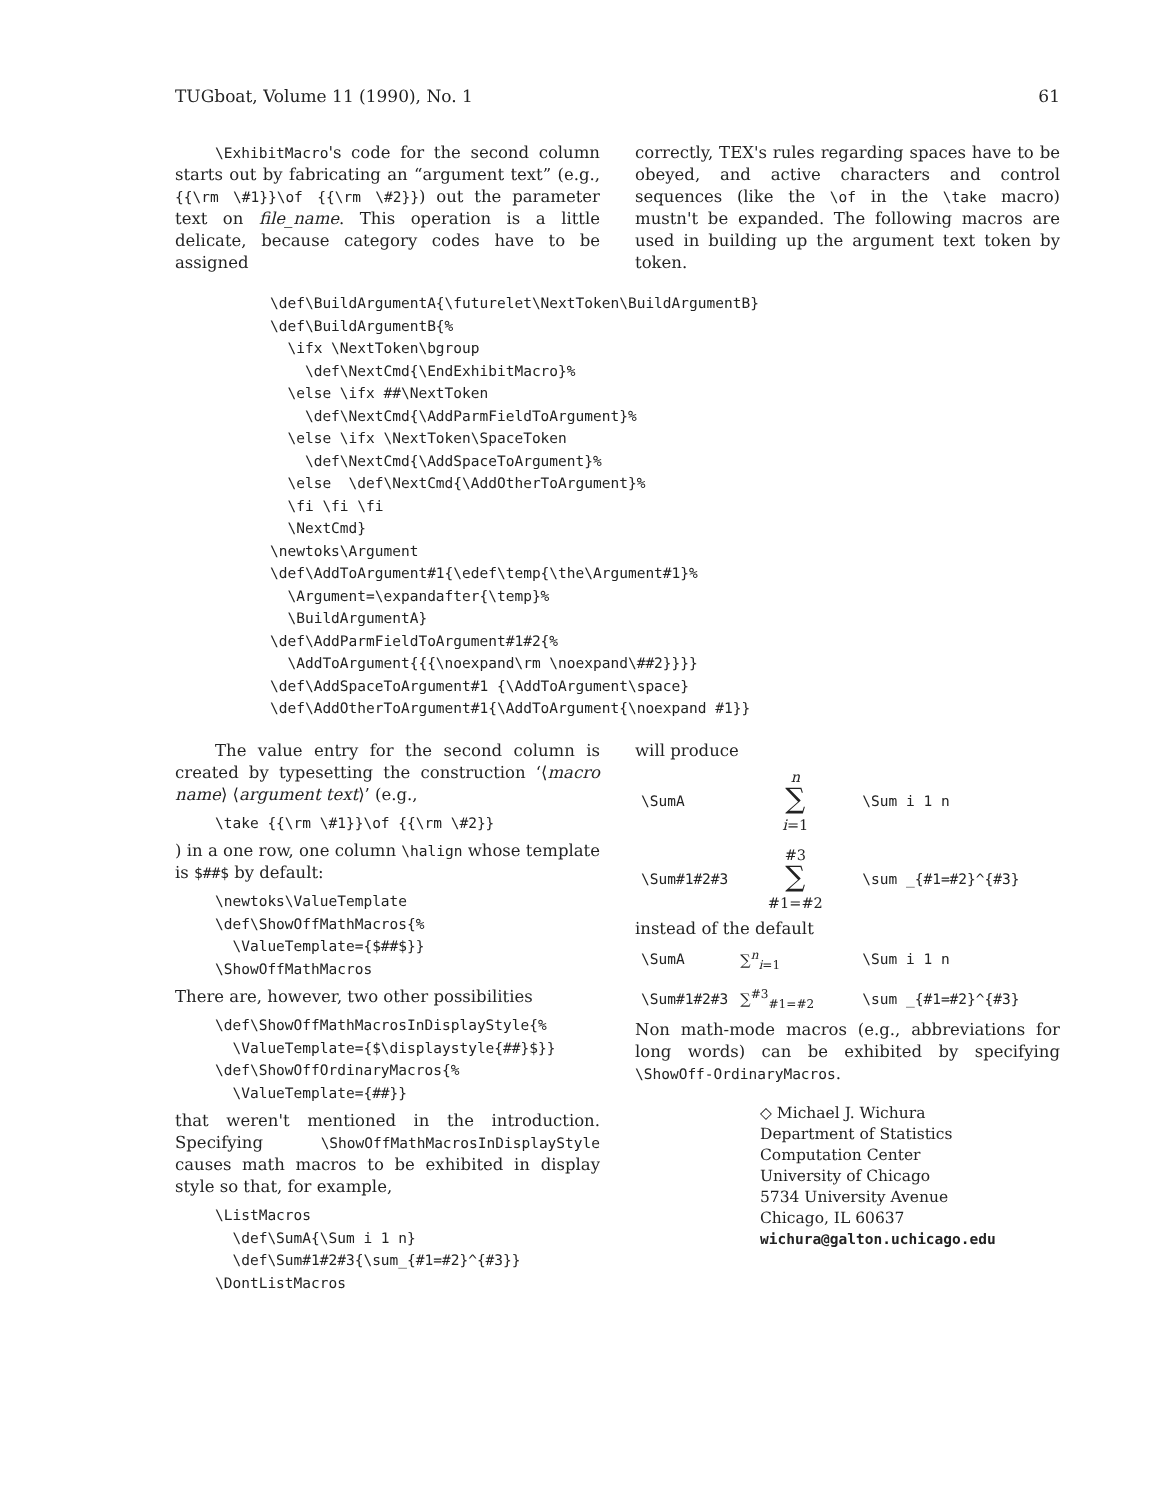TUGboat, Volume 11 (1990), No. 1 61
\ExhibitMacro's code for the second column starts out by fabricating an “argument text” (e.g., {{\rm \#1}}\of {{\rm \#2}}) out the parameter text on file_name. This operation is a little delicate, because category codes have to be assigned
correctly, TEX's rules regarding spaces have to be obeyed, and active characters and control sequences (like the \of in the \take macro) mustn't be expanded. The following macros are used in building up the argument text token by token.
\def\BuildArgumentA{\futurelet\NextToken\BuildArgumentB}
\def\BuildArgumentB{%
  \ifx \NextToken\bgroup
    \def\NextCmd{\EndExhibitMacro}%
  \else \ifx ##\NextToken
    \def\NextCmd{\AddParmFieldToArgument}%
  \else \ifx \NextToken\SpaceToken
    \def\NextCmd{\AddSpaceToArgument}%
  \else  \def\NextCmd{\AddOtherToArgument}%
  \fi \fi \fi
  \NextCmd}
\newtoks\Argument
\def\AddToArgument#1{\edef\temp{\the\Argument#1}%
  \Argument=\expandafter{\temp}%
  \BuildArgumentA}
\def\AddParmFieldToArgument#1#2{%
  \AddToArgument{{{\noexpand\rm \noexpand\##2}}}}
\def\AddSpaceToArgument#1 {\AddToArgument\space}
\def\AddOtherToArgument#1{\AddToArgument{\noexpand #1}}
The value entry for the second column is created by typesetting the construction ‘⟨macro name⟩ ⟨argument text⟩’ (e.g.,
\take {{\rm \#1}}\of {{\rm \#2}}
) in a one row, one column \halign whose template is $##$ by default:
\newtoks\ValueTemplate
\def\ShowOffMathMacros{%
  \ValueTemplate={$##$}}
\ShowOffMathMacros
There are, however, two other possibilities
\def\ShowOffMathMacrosInDisplayStyle{%
  \ValueTemplate={$\displaystyle{##}$}}
\def\ShowOffOrdinaryMacros{%
  \ValueTemplate={##}}
that weren't mentioned in the introduction. Specifying \ShowOffMathMacrosInDisplayStyle causes math macros to be exhibited in display style so that, for example,
\ListMacros
  \def\SumA{\Sum i 1 n}
  \def\Sum#1#2#3{\sum_{#1=#2}^{#3}}
\DontListMacros
will produce
| \SumA | n ∑ i =1 | \Sum i 1 n |
| \Sum#1#2#3 | #3 ∑ #1=#2 | \sum _{#1=#2}^{#3} |
instead of the default
| \SumA | ∑<sup>n</sup><sub>i=1</sub> | \Sum i 1 n |
| \Sum#1#2#3 | ∑<sup>#3</sup><sub>#1=#2</sub> | \sum _{#1=#2}^{#3} |
Non math-mode macros (e.g., abbreviations for long words) can be exhibited by specifying \ShowOff-OrdinaryMacros.
◇ Michael J. Wichura
Department of Statistics
Computation Center
University of Chicago
5734 University Avenue
Chicago, IL 60637
wichura@galton.uchicago.edu